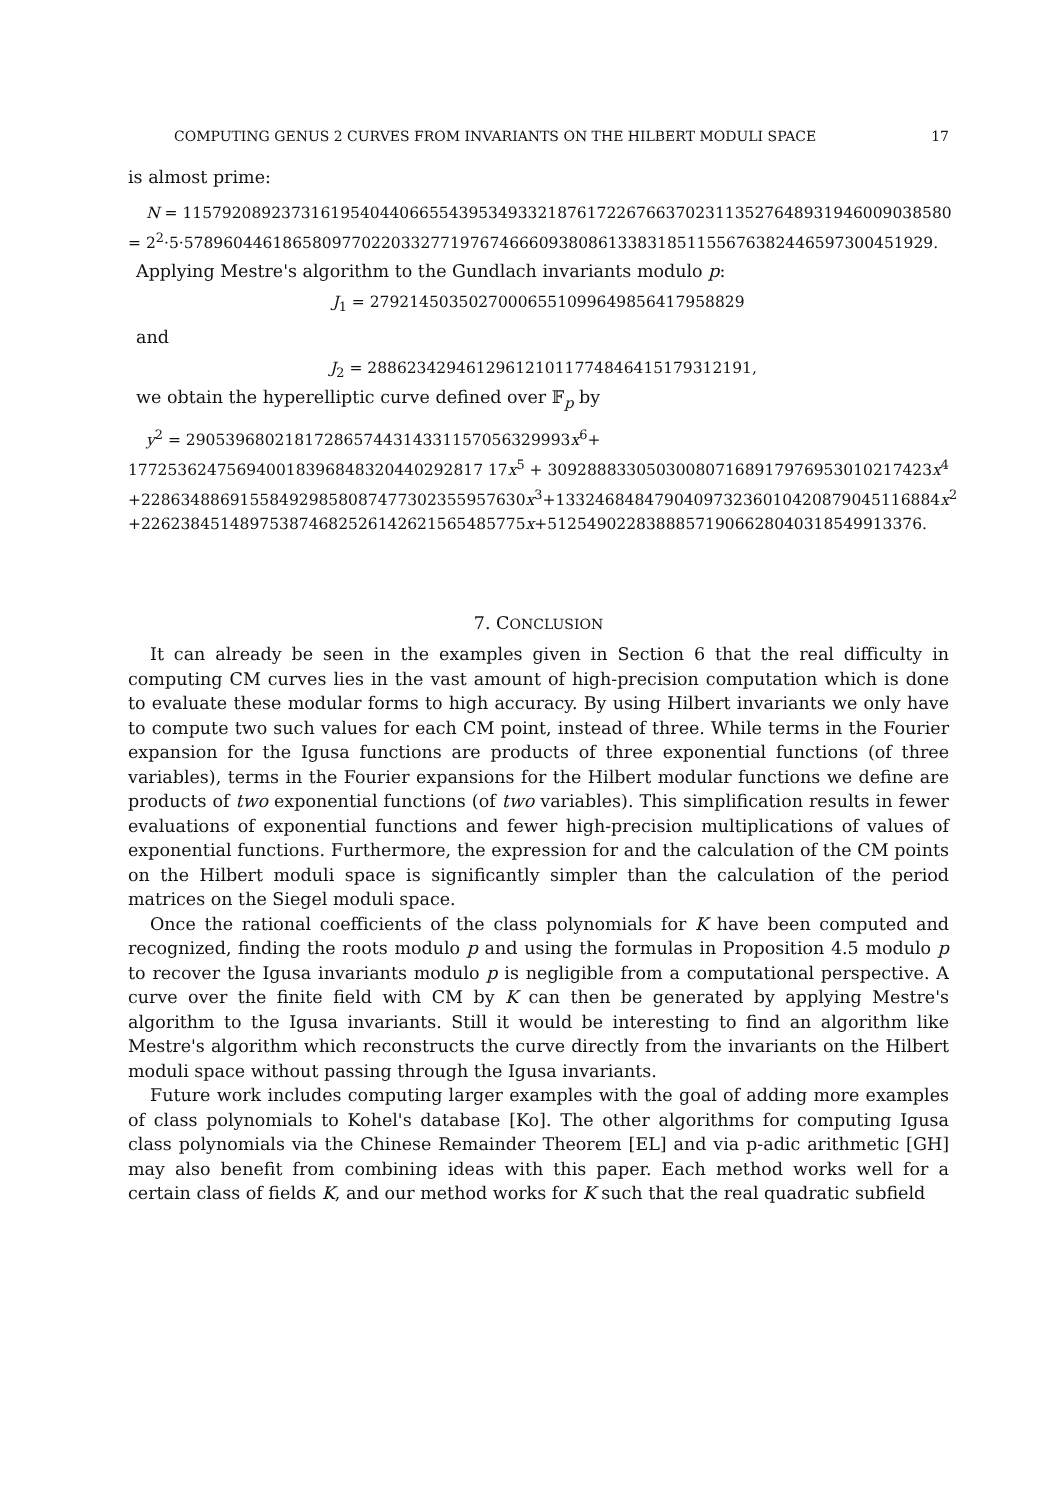COMPUTING GENUS 2 CURVES FROM INVARIANTS ON THE HILBERT MODULI SPACE 17
is almost prime:
N = 115792089237316195404406655439534933218761722676637023113527648931946009038580
= 2<sup>2</sup>·5·5789604461865809770220332771976746660938086133831851155676382446597300451929.
Applying Mestre's algorithm to the Gundlach invariants modulo p:
J<sub>1</sub> = 27921450350270006551099649856417958829
and
J<sub>2</sub> = 288623429461296121011774846415179312191,
we obtain the hyperelliptic curve defined over 𝔽<sub>p</sub> by
y<sup>2</sup> = 290539680218172865744314331157056329993x<sup>6</sup>+
177253624756940018396848320440292817 17x<sup>5</sup> + 309288833050300807168917976953010217423x<sup>4</sup>
+228634886915584929858087477302355957630x<sup>3</sup>+133246848479040973236010420879045116884x<sup>2</sup>
+226238451489753874682526142621565485775x+51254902283888571906628040318549913376.
7. CONCLUSION
It can already be seen in the examples given in Section 6 that the real difficulty in computing CM curves lies in the vast amount of high-precision computation which is done to evaluate these modular forms to high accuracy. By using Hilbert invariants we only have to compute two such values for each CM point, instead of three. While terms in the Fourier expansion for the Igusa functions are products of three exponential functions (of three variables), terms in the Fourier expansions for the Hilbert modular functions we define are products of two exponential functions (of two variables). This simplification results in fewer evaluations of exponential functions and fewer high-precision multiplications of values of exponential functions. Furthermore, the expression for and the calculation of the CM points on the Hilbert moduli space is significantly simpler than the calculation of the period matrices on the Siegel moduli space.
Once the rational coefficients of the class polynomials for K have been computed and recognized, finding the roots modulo p and using the formulas in Proposition 4.5 modulo p to recover the Igusa invariants modulo p is negligible from a computational perspective. A curve over the finite field with CM by K can then be generated by applying Mestre's algorithm to the Igusa invariants. Still it would be interesting to find an algorithm like Mestre's algorithm which reconstructs the curve directly from the invariants on the Hilbert moduli space without passing through the Igusa invariants.
Future work includes computing larger examples with the goal of adding more examples of class polynomials to Kohel's database [Ko]. The other algorithms for computing Igusa class polynomials via the Chinese Remainder Theorem [EL] and via p-adic arithmetic [GH] may also benefit from combining ideas with this paper. Each method works well for a certain class of fields K, and our method works for K such that the real quadratic subfield